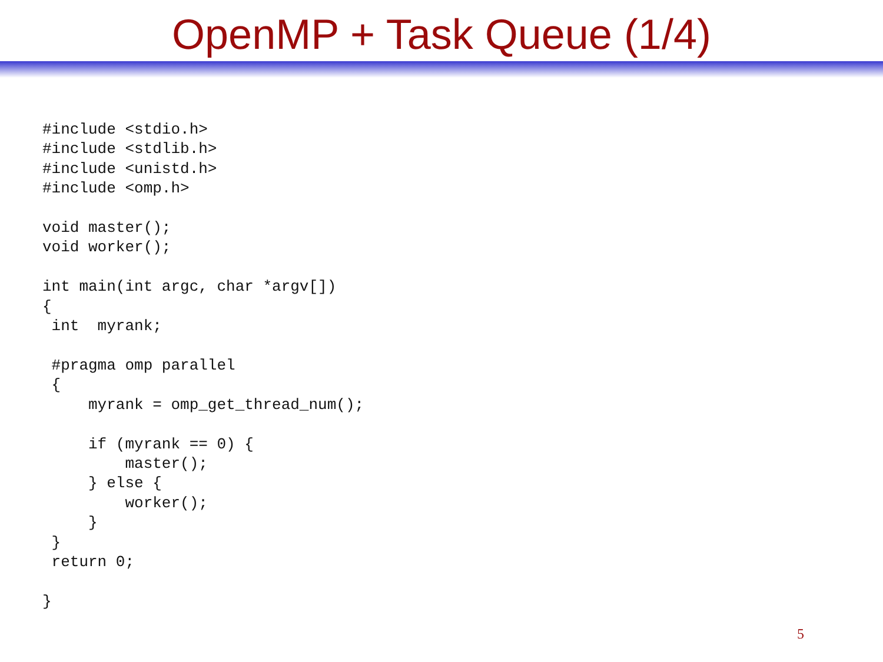OpenMP + Task Queue (1/4)
#include <stdio.h>
#include <stdlib.h>
#include <unistd.h>
#include <omp.h>

void master();
void worker();

int main(int argc, char *argv[])
{
 int  myrank;

 #pragma omp parallel
 {
     myrank = omp_get_thread_num();

     if (myrank == 0) {
         master();
     } else {
         worker();
     }
 }
 return 0;

}
5